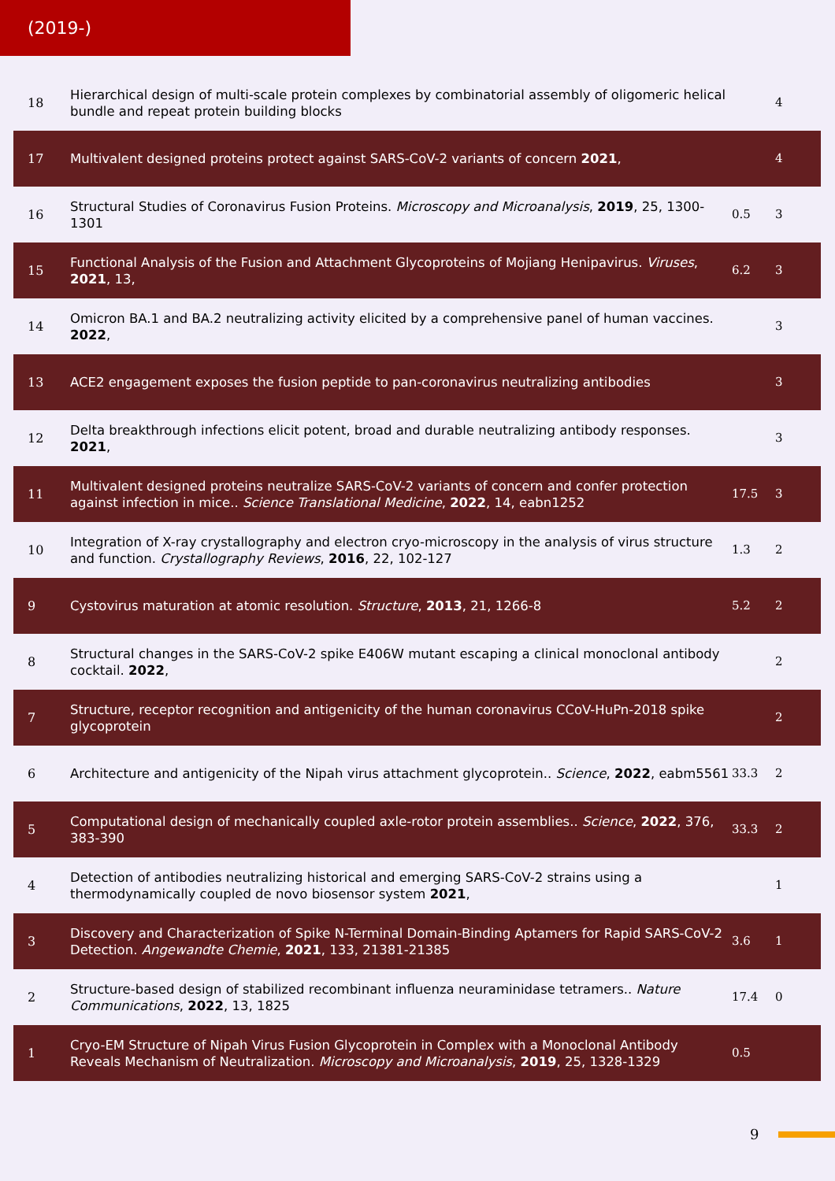(2019-)
| 18 | Hierarchical design of multi-scale protein complexes by combinatorial assembly of oligomeric helical bundle and repeat protein building blocks | | 4 |
| 17 | Multivalent designed proteins protect against SARS-CoV-2 variants of concern 2021 , | | 4 |
| 16 | Structural Studies of Coronavirus Fusion Proteins. Microscopy and Microanalysis , 2019 , 25, 1300-1301 | 0.5 | 3 |
| 15 | Functional Analysis of the Fusion and Attachment Glycoproteins of Mojiang Henipavirus. Viruses , 2021 , 13, | 6.2 | 3 |
| 14 | Omicron BA.1 and BA.2 neutralizing activity elicited by a comprehensive panel of human vaccines. 2022 , | | 3 |
| 13 | ACE2 engagement exposes the fusion peptide to pan-coronavirus neutralizing antibodies | | 3 |
| 12 | Delta breakthrough infections elicit potent, broad and durable neutralizing antibody responses. 2021 , | | 3 |
| 11 | Multivalent designed proteins neutralize SARS-CoV-2 variants of concern and confer protection against infection in mice.. Science Translational Medicine , 2022 , 14, eabn1252 | 17.5 | 3 |
| 10 | Integration of X-ray crystallography and electron cryo-microscopy in the analysis of virus structure and function. Crystallography Reviews , 2016 , 22, 102-127 | 1.3 | 2 |
| 9 | Cystovirus maturation at atomic resolution. Structure , 2013 , 21, 1266-8 | 5.2 | 2 |
| 8 | Structural changes in the SARS-CoV-2 spike E406W mutant escaping a clinical monoclonal antibody cocktail. 2022 , | | 2 |
| 7 | Structure, receptor recognition and antigenicity of the human coronavirus CCoV-HuPn-2018 spike glycoprotein | | 2 |
| 6 | Architecture and antigenicity of the Nipah virus attachment glycoprotein.. Science , 2022 , eabm5561 | 33.3 | 2 |
| 5 | Computational design of mechanically coupled axle-rotor protein assemblies.. Science , 2022 , 376, 383-390 | 33.3 | 2 |
| 4 | Detection of antibodies neutralizing historical and emerging SARS-CoV-2 strains using a thermodynamically coupled de novo biosensor system 2021 , | | 1 |
| 3 | Discovery and Characterization of Spike N-Terminal Domain-Binding Aptamers for Rapid SARS-CoV-2 Detection. Angewandte Chemie , 2021 , 133, 21381-21385 | 3.6 | 1 |
| 2 | Structure-based design of stabilized recombinant influenza neuraminidase tetramers.. Nature Communications , 2022 , 13, 1825 | 17.4 | 0 |
| 1 | Cryo-EM Structure of Nipah Virus Fusion Glycoprotein in Complex with a Monoclonal Antibody Reveals Mechanism of Neutralization. Microscopy and Microanalysis , 2019 , 25, 1328-1329 | 0.5 | |
9